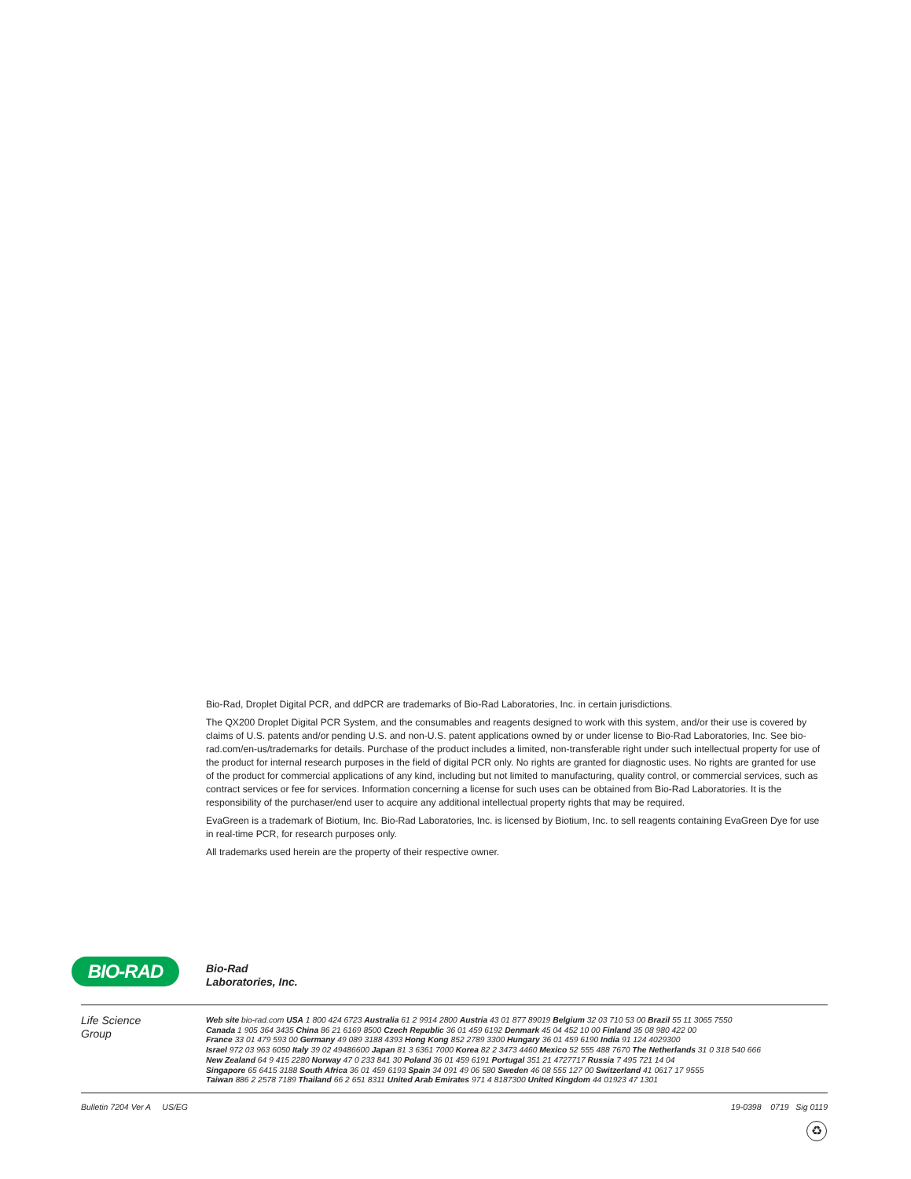Bio-Rad, Droplet Digital PCR, and ddPCR are trademarks of Bio-Rad Laboratories, Inc. in certain jurisdictions.
The QX200 Droplet Digital PCR System, and the consumables and reagents designed to work with this system, and/or their use is covered by claims of U.S. patents and/or pending U.S. and non-U.S. patent applications owned by or under license to Bio-Rad Laboratories, Inc. See bio-rad.com/en-us/trademarks for details. Purchase of the product includes a limited, non-transferable right under such intellectual property for use of the product for internal research purposes in the field of digital PCR only. No rights are granted for diagnostic uses. No rights are granted for use of the product for commercial applications of any kind, including but not limited to manufacturing, quality control, or commercial services, such as contract services or fee for services. Information concerning a license for such uses can be obtained from Bio-Rad Laboratories. It is the responsibility of the purchaser/end user to acquire any additional intellectual property rights that may be required.
EvaGreen is a trademark of Biotium, Inc. Bio-Rad Laboratories, Inc. is licensed by Biotium, Inc. to sell reagents containing EvaGreen Dye for use in real-time PCR, for research purposes only.
All trademarks used herein are the property of their respective owner.
BIO-RAD
Bio-Rad
Laboratories, Inc.
Life Science
Group
Web site bio-rad.com USA 1 800 424 6723 Australia 61 2 9914 2800 Austria 43 01 877 89019 Belgium 32 03 710 53 00 Brazil 55 11 3065 7550
Canada 1 905 364 3435 China 86 21 6169 8500 Czech Republic 36 01 459 6192 Denmark 45 04 452 10 00 Finland 35 08 980 422 00
France 33 01 479 593 00 Germany 49 089 3188 4393 Hong Kong 852 2789 3300 Hungary 36 01 459 6190 India 91 124 4029300
Israel 972 03 963 6050 Italy 39 02 49486600 Japan 81 3 6361 7000 Korea 82 2 3473 4460 Mexico 52 555 488 7670 The Netherlands 31 0 318 540 666
New Zealand 64 9 415 2280 Norway 47 0 233 841 30 Poland 36 01 459 6191 Portugal 351 21 4727717 Russia 7 495 721 14 04
Singapore 65 6415 3188 South Africa 36 01 459 6193 Spain 34 091 49 06 580 Sweden 46 08 555 127 00 Switzerland 41 0617 17 9555
Taiwan 886 2 2578 7189 Thailand 66 2 651 8311 United Arab Emirates 971 4 8187300 United Kingdom 44 01923 47 1301
Bulletin 7204 Ver A US/EG 19-0398 0719 Sig 0119
♻